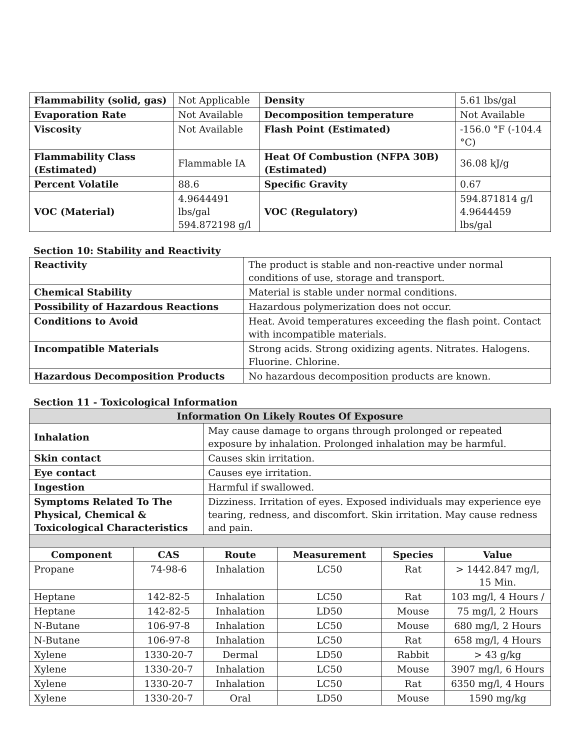| Flammability (solid, gas) | | Not Applicable | Density | 5.61 lbs/gal |
| Evaporation Rate | | Not Available | Decomposition temperature | Not Available |
| Viscosity | | Not Available | Flash Point (Estimated) | -156.0 °F (-104.4 °C) |
| Flammability Class (Estimated) | Flammable IA | | Heat Of Combustion (NFPA 30B) (Estimated) | 36.08 kJ/g |
| Percent Volatile | 88.6 | | Specific Gravity | 0.67 |
| VOC (Material) | 4.9644491 lbs/gal 594.872198 g/l | | VOC (Regulatory) | 594.871814 g/l 4.9644459 lbs/gal |
Section 10: Stability and Reactivity
| Reactivity | The product is stable and non-reactive under normal conditions of use, storage and transport. |
| Chemical Stability | Material is stable under normal conditions. |
| Possibility of Hazardous Reactions | Hazardous polymerization does not occur. |
| Conditions to Avoid | Heat. Avoid temperatures exceeding the flash point. Contact with incompatible materials. |
| Incompatible Materials | Strong acids. Strong oxidizing agents. Nitrates. Halogens. Fluorine. Chlorine. |
| Hazardous Decomposition Products | No hazardous decomposition products are known. |
Section 11 - Toxicological Information
| Information On Likely Routes Of Exposure | | | | | |
| --- | --- | --- | --- | --- | --- |
| Inhalation | | May cause damage to organs through prolonged or repeated exposure by inhalation. Prolonged inhalation may be harmful. | | | |
| Skin contact | | Causes skin irritation. | | | |
| Eye contact | | Causes eye irritation. | | | |
| Ingestion | | Harmful if swallowed. | | | |
| Symptoms Related To The Physical, Chemical & Toxicological Characteristics | | Dizziness. Irritation of eyes. Exposed individuals may experience eye tearing, redness, and discomfort. Skin irritation. May cause redness and pain. | | | |
| Component | CAS | Route | Measurement | Species | Value |
| Propane | 74-98-6 | Inhalation | LC50 | Rat | > 1442.847 mg/l, 15 Min. |
| Heptane | 142-82-5 | Inhalation | LC50 | Rat | 103 mg/l, 4 Hours / |
| Heptane | 142-82-5 | Inhalation | LD50 | Mouse | 75 mg/l, 2 Hours |
| N-Butane | 106-97-8 | Inhalation | LC50 | Mouse | 680 mg/l, 2 Hours |
| N-Butane | 106-97-8 | Inhalation | LC50 | Rat | 658 mg/l, 4 Hours |
| Xylene | 1330-20-7 | Dermal | LD50 | Rabbit | > 43 g/kg |
| Xylene | 1330-20-7 | Inhalation | LC50 | Mouse | 3907 mg/l, 6 Hours |
| Xylene | 1330-20-7 | Inhalation | LC50 | Rat | 6350 mg/l, 4 Hours |
| Xylene | 1330-20-7 | Oral | LD50 | Mouse | 1590 mg/kg |